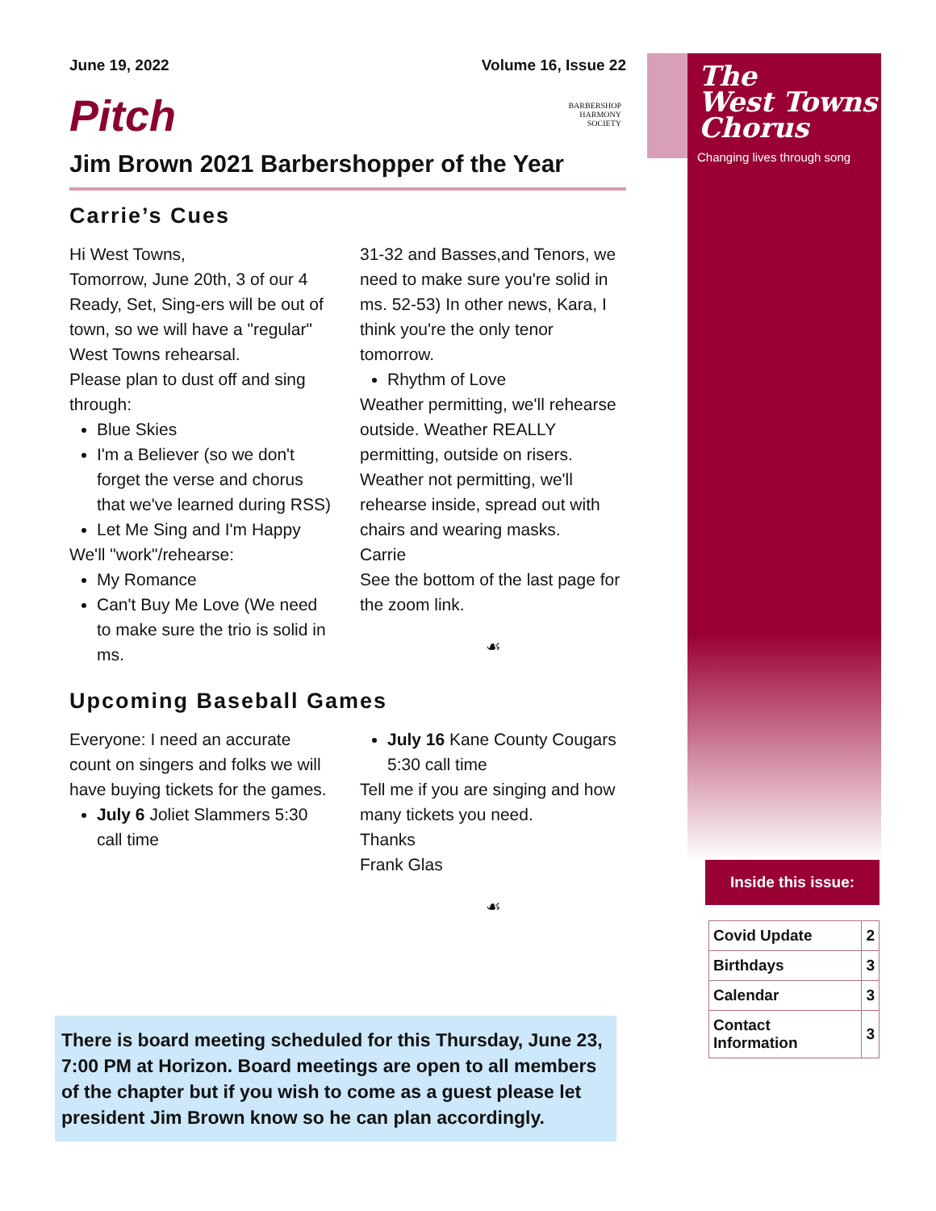The
West Towns
Chorus
Changing lives through song
BARBERSHOP
HARMONY
SOCIETY
June 19, 2022 Volume 16, Issue 22
Pitch
Jim Brown 2021 Barbershopper of the Year
Carrie’s Cues
Hi West Towns,
Tomorrow, June 20th, 3 of our 4 Ready, Set, Sing-ers will be out of town, so we will have a "regular" West Towns rehearsal.
Please plan to dust off and sing through:
Blue Skies
I'm a Believer (so we don't forget the verse and chorus that we've learned during RSS)
Let Me Sing and I'm Happy
We'll "work"/rehearse:
My Romance
Can't Buy Me Love (We need to make sure the trio is solid in ms.
31-32 and Basses,and Tenors, we need to make sure you're solid in ms. 52-53) In other news, Kara, I think you're the only tenor tomorrow.
Rhythm of Love
Weather permitting, we'll rehearse outside. Weather REALLY permitting, outside on risers.
Weather not permitting, we'll rehearse inside, spread out with chairs and wearing masks.
Carrie
See the bottom of the last page for the zoom link.
☙
Upcoming Baseball Games
Everyone: I need an accurate count on singers and folks we will have buying tickets for the games.
July 6 Joliet Slammers 5:30 call time
July 16 Kane County Cougars 5:30 call time
Tell me if you are singing and how many tickets you need.
Thanks
Frank Glas
☙
There is board meeting scheduled for this Thursday, June 23, 7:00 PM at Horizon. Board meetings are open to all members of the chapter but if you wish to come as a guest please let president Jim Brown know so he can plan accordingly.
Inside this issue:
| Covid Update | 2 |
| Birthdays | 3 |
| Calendar | 3 |
| Contact Information | 3 |